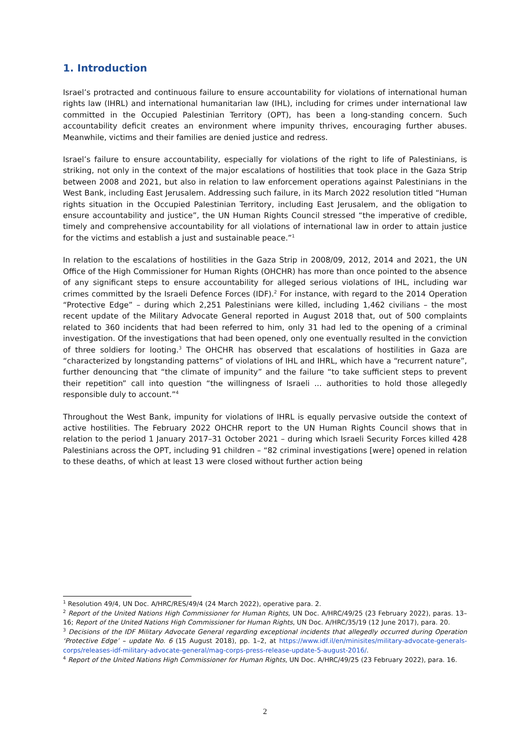1. Introduction
Israel’s protracted and continuous failure to ensure accountability for violations of international human rights law (IHRL) and international humanitarian law (IHL), including for crimes under international law committed in the Occupied Palestinian Territory (OPT), has been a long-standing concern. Such accountability deficit creates an environment where impunity thrives, encouraging further abuses. Meanwhile, victims and their families are denied justice and redress.
Israel’s failure to ensure accountability, especially for violations of the right to life of Palestinians, is striking, not only in the context of the major escalations of hostilities that took place in the Gaza Strip between 2008 and 2021, but also in relation to law enforcement operations against Palestinians in the West Bank, including East Jerusalem. Addressing such failure, in its March 2022 resolution titled “Human rights situation in the Occupied Palestinian Territory, including East Jerusalem, and the obligation to ensure accountability and justice”, the UN Human Rights Council stressed “the imperative of credible, timely and comprehensive accountability for all violations of international law in order to attain justice for the victims and establish a just and sustainable peace.”<sup>1</sup>
In relation to the escalations of hostilities in the Gaza Strip in 2008/09, 2012, 2014 and 2021, the UN Office of the High Commissioner for Human Rights (OHCHR) has more than once pointed to the absence of any significant steps to ensure accountability for alleged serious violations of IHL, including war crimes committed by the Israeli Defence Forces (IDF).<sup>2</sup> For instance, with regard to the 2014 Operation “Protective Edge” – during which 2,251 Palestinians were killed, including 1,462 civilians – the most recent update of the Military Advocate General reported in August 2018 that, out of 500 complaints related to 360 incidents that had been referred to him, only 31 had led to the opening of a criminal investigation. Of the investigations that had been opened, only one eventually resulted in the conviction of three soldiers for looting.<sup>3</sup> The OHCHR has observed that escalations of hostilities in Gaza are “characterized by longstanding patterns” of violations of IHL and IHRL, which have a “recurrent nature”, further denouncing that “the climate of impunity” and the failure “to take sufficient steps to prevent their repetition” call into question “the willingness of Israeli ... authorities to hold those allegedly responsible duly to account.”<sup>4</sup>
Throughout the West Bank, impunity for violations of IHRL is equally pervasive outside the context of active hostilities. The February 2022 OHCHR report to the UN Human Rights Council shows that in relation to the period 1 January 2017–31 October 2021 – during which Israeli Security Forces killed 428 Palestinians across the OPT, including 91 children – “82 criminal investigations [were] opened in relation to these deaths, of which at least 13 were closed without further action being
<sup>1</sup> Resolution 49/4, UN Doc. A/HRC/RES/49/4 (24 March 2022), operative para. 2.
<sup>2</sup> Report of the United Nations High Commissioner for Human Rights, UN Doc. A/HRC/49/25 (23 February 2022), paras. 13–16; Report of the United Nations High Commissioner for Human Rights, UN Doc. A/HRC/35/19 (12 June 2017), para. 20.
<sup>3</sup> Decisions of the IDF Military Advocate General regarding exceptional incidents that allegedly occurred during Operation ‘Protective Edge’ – update No. 6 (15 August 2018), pp. 1–2, at https://www.idf.il/en/minisites/military-advocate-generals-corps/releases-idf-military-advocate-general/mag-corps-press-release-update-5-august-2016/.
<sup>4</sup> Report of the United Nations High Commissioner for Human Rights, UN Doc. A/HRC/49/25 (23 February 2022), para. 16.
2